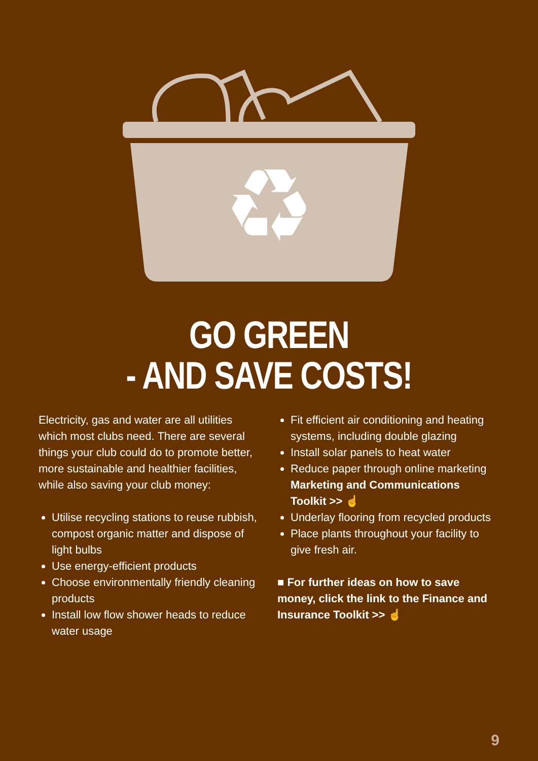♻
GO GREEN
- AND SAVE COSTS!
Electricity, gas and water are all utilities which most clubs need. There are several things your club could do to promote better, more sustainable and healthier facilities, while also saving your club money:
Utilise recycling stations to reuse rubbish, compost organic matter and dispose of light bulbs
Use energy-efficient products
Choose environmentally friendly cleaning products
Install low flow shower heads to reduce water usage
Fit efficient air conditioning and heating systems, including double glazing
Install solar panels to heat water
Reduce paper through online marketing Marketing and Communications Toolkit >> ☝
Underlay flooring from recycled products
Place plants throughout your facility to give fresh air.
■ For further ideas on how to save money, click the link to the Finance and Insurance Toolkit >> ☝
9